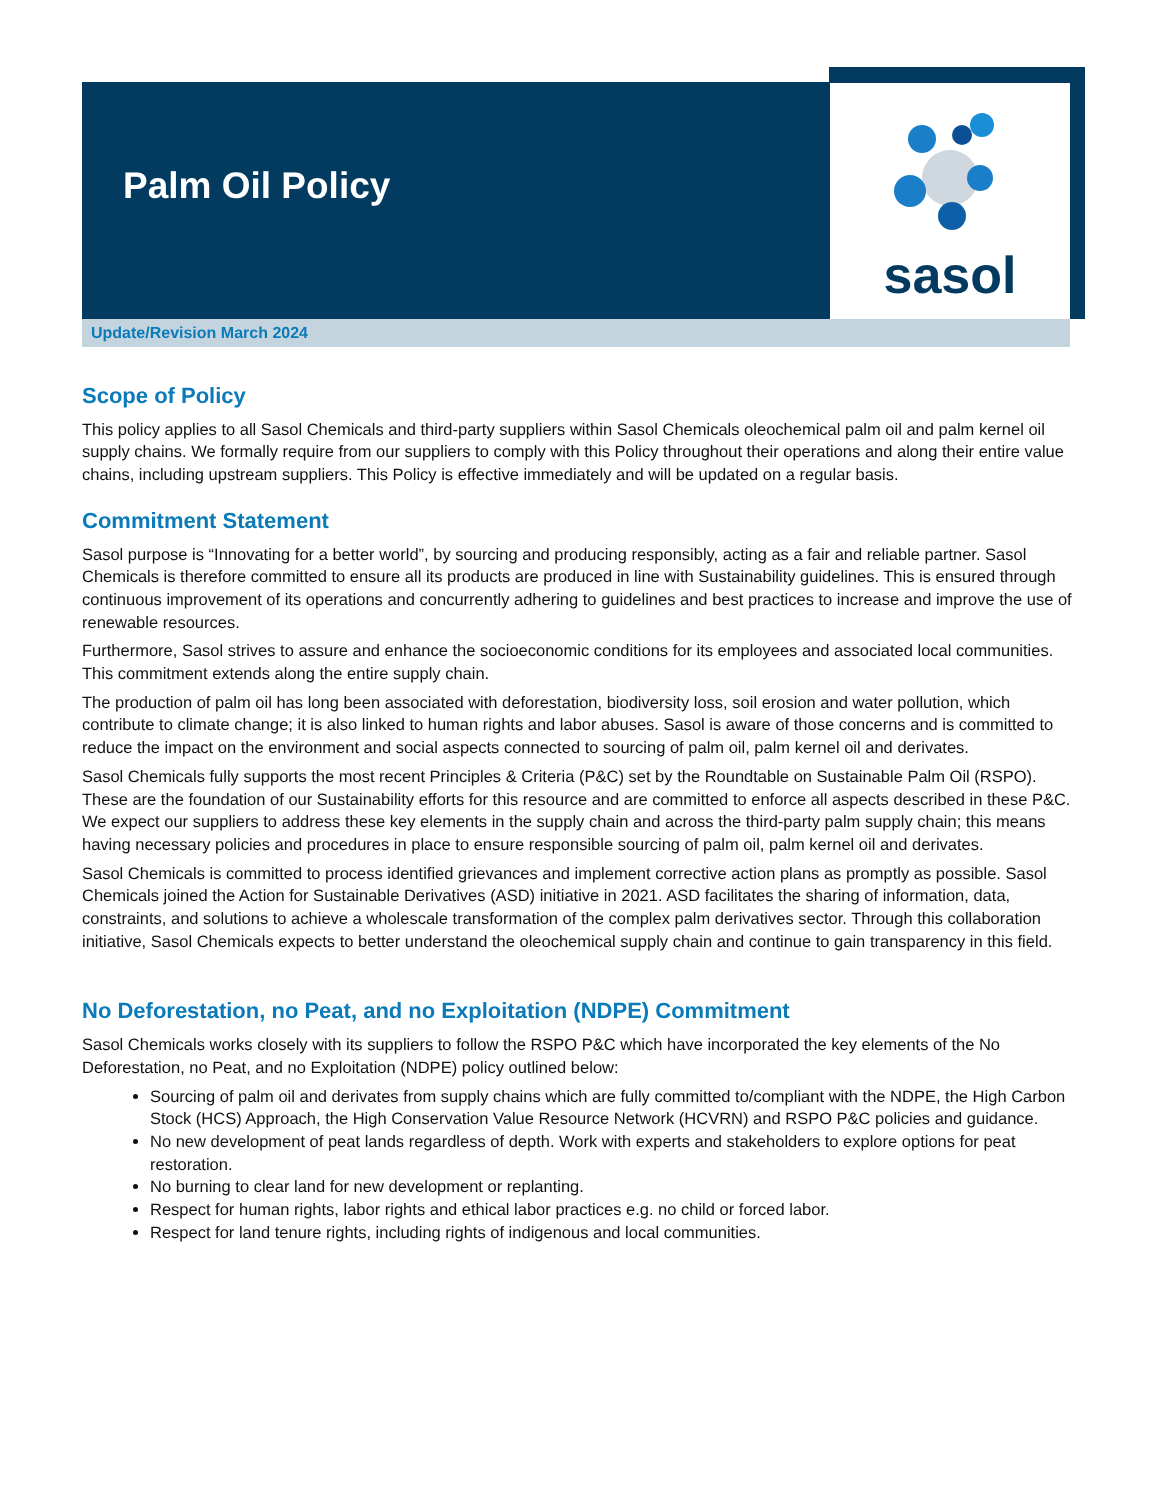sasol
Palm Oil Policy
Update/Revision March 2024
Scope of Policy
This policy applies to all Sasol Chemicals and third-party suppliers within Sasol Chemicals oleochemical palm oil and palm kernel oil supply chains. We formally require from our suppliers to comply with this Policy throughout their operations and along their entire value chains, including upstream suppliers. This Policy is effective immediately and will be updated on a regular basis.
Commitment Statement
Sasol purpose is “Innovating for a better world”, by sourcing and producing responsibly, acting as a fair and reliable partner. Sasol Chemicals is therefore committed to ensure all its products are produced in line with Sustainability guidelines. This is ensured through continuous improvement of its operations and concurrently adhering to guidelines and best practices to increase and improve the use of renewable resources.
Furthermore, Sasol strives to assure and enhance the socioeconomic conditions for its employees and associated local communities. This commitment extends along the entire supply chain.
The production of palm oil has long been associated with deforestation, biodiversity loss, soil erosion and water pollution, which contribute to climate change; it is also linked to human rights and labor abuses. Sasol is aware of those concerns and is committed to reduce the impact on the environment and social aspects connected to sourcing of palm oil, palm kernel oil and derivates.
Sasol Chemicals fully supports the most recent Principles & Criteria (P&C) set by the Roundtable on Sustainable Palm Oil (RSPO). These are the foundation of our Sustainability efforts for this resource and are committed to enforce all aspects described in these P&C. We expect our suppliers to address these key elements in the supply chain and across the third-party palm supply chain; this means having necessary policies and procedures in place to ensure responsible sourcing of palm oil, palm kernel oil and derivates.
Sasol Chemicals is committed to process identified grievances and implement corrective action plans as promptly as possible. Sasol Chemicals joined the Action for Sustainable Derivatives (ASD) initiative in 2021. ASD facilitates the sharing of information, data, constraints, and solutions to achieve a wholescale transformation of the complex palm derivatives sector. Through this collaboration initiative, Sasol Chemicals expects to better understand the oleochemical supply chain and continue to gain transparency in this field.
No Deforestation, no Peat, and no Exploitation (NDPE) Commitment
Sasol Chemicals works closely with its suppliers to follow the RSPO P&C which have incorporated the key elements of the No Deforestation, no Peat, and no Exploitation (NDPE) policy outlined below:
Sourcing of palm oil and derivates from supply chains which are fully committed to/compliant with the NDPE, the High Carbon Stock (HCS) Approach, the High Conservation Value Resource Network (HCVRN) and RSPO P&C policies and guidance.
No new development of peat lands regardless of depth. Work with experts and stakeholders to explore options for peat restoration.
No burning to clear land for new development or replanting.
Respect for human rights, labor rights and ethical labor practices e.g. no child or forced labor.
Respect for land tenure rights, including rights of indigenous and local communities.